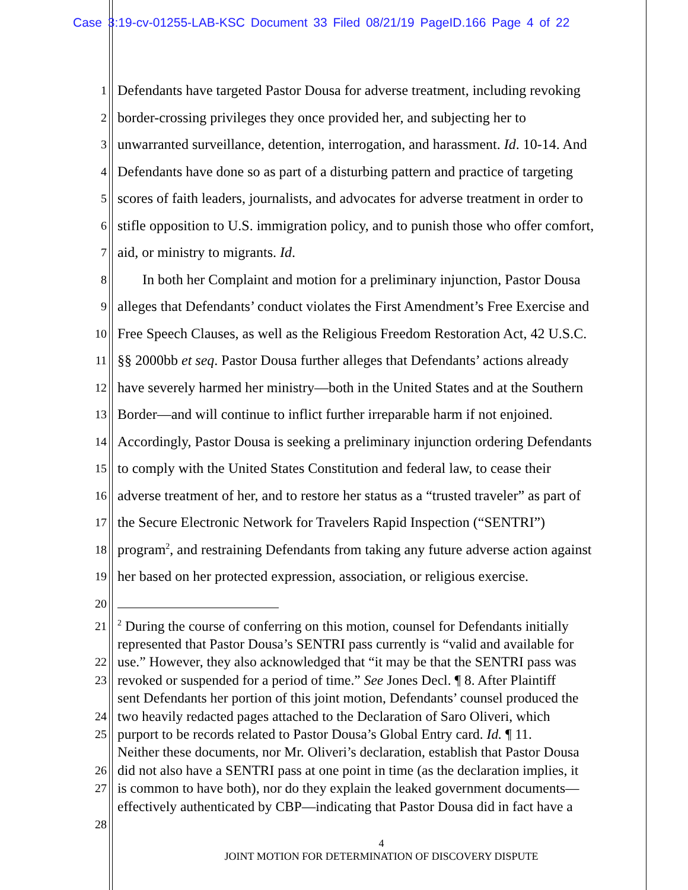Case 3:19-cv-01255-LAB-KSC Document 33 Filed 08/21/19 PageID.166 Page 4 of 22
1 Defendants have targeted Pastor Dousa for adverse treatment, including revoking
2 border-crossing privileges they once provided her, and subjecting her to
3 unwarranted surveillance, detention, interrogation, and harassment. Id. 10-14. And
4 Defendants have done so as part of a disturbing pattern and practice of targeting
5 scores of faith leaders, journalists, and advocates for adverse treatment in order to
6 stifle opposition to U.S. immigration policy, and to punish those who offer comfort,
7 aid, or ministry to migrants. Id.
8 In both her Complaint and motion for a preliminary injunction, Pastor Dousa
9 alleges that Defendants’ conduct violates the First Amendment’s Free Exercise and
10 Free Speech Clauses, as well as the Religious Freedom Restoration Act, 42 U.S.C.
11 §§ 2000bb et seq. Pastor Dousa further alleges that Defendants’ actions already
12 have severely harmed her ministry—both in the United States and at the Southern
13 Border—and will continue to inflict further irreparable harm if not enjoined.
14 Accordingly, Pastor Dousa is seeking a preliminary injunction ordering Defendants
15 to comply with the United States Constitution and federal law, to cease their
16 adverse treatment of her, and to restore her status as a “trusted traveler” as part of
17 the Secure Electronic Network for Travelers Rapid Inspection (“SENTRI”)
18 program<sup>2</sup>, and restraining Defendants from taking any future adverse action against
19 her based on her protected expression, association, or religious exercise.
20
21<sup>2</sup> During the course of conferring on this motion, counsel for Defendants initially
represented that Pastor Dousa’s SENTRI pass currently is “valid and available for
22 use.” However, they also acknowledged that “it may be that the SENTRI pass was
23 revoked or suspended for a period of time.” See Jones Decl. ¶ 8. After Plaintiff
sent Defendants her portion of this joint motion, Defendants’ counsel produced the
24 two heavily redacted pages attached to the Declaration of Saro Oliveri, which
25 purport to be records related to Pastor Dousa’s Global Entry card. Id. ¶ 11.
Neither these documents, nor Mr. Oliveri’s declaration, establish that Pastor Dousa
26 did not also have a SENTRI pass at one point in time (as the declaration implies, it
27 is common to have both), nor do they explain the leaked government documents—
effectively authenticated by CBP—indicating that Pastor Dousa did in fact have a
28
4
JOINT MOTION FOR DETERMINATION OF DISCOVERY DISPUTE